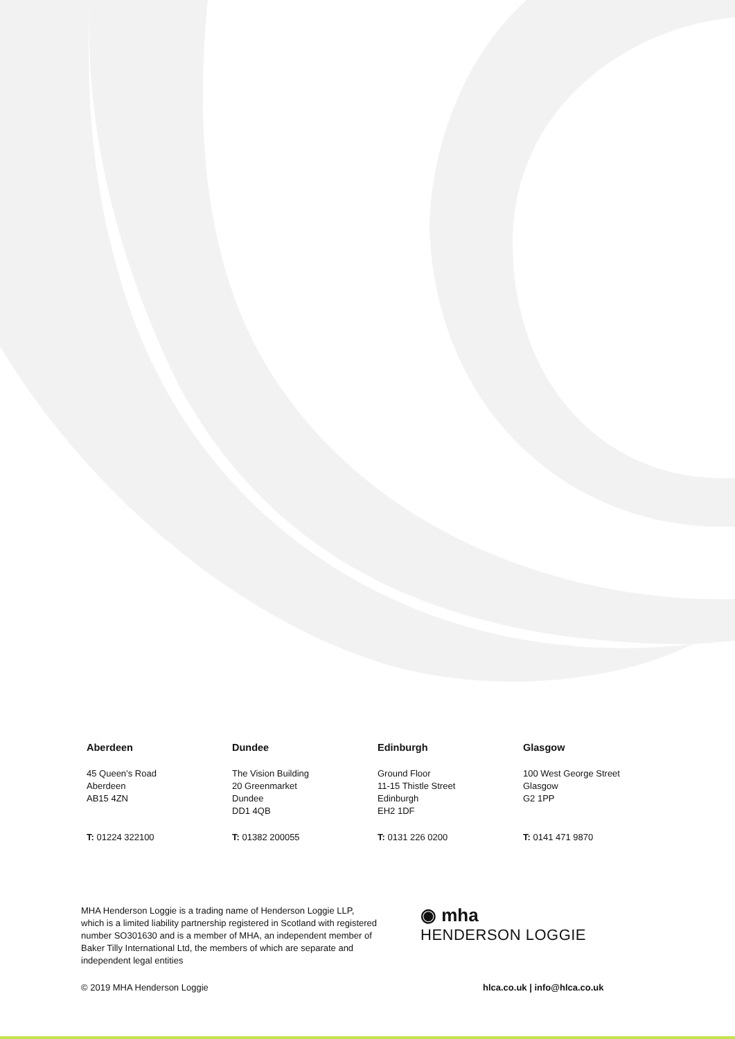Aberdeen
45 Queen’s Road
Aberdeen
AB15 4ZN
T: 01224 322100
Dundee
The Vision Building
20 Greenmarket
Dundee
DD1 4QB
T: 01382 200055
Edinburgh
Ground Floor
11-15 Thistle Street
Edinburgh
EH2 1DF
T: 0131 226 0200
Glasgow
100 West George Street
Glasgow
G2 1PP
T: 0141 471 9870
MHA Henderson Loggie is a trading name of Henderson Loggie LLP, which is a limited liability partnership registered in Scotland with registered number SO301630 and is a member of MHA, an independent member of Baker Tilly International Ltd, the members of which are separate and independent legal entities
◉ mha
HENDERSON LOGGIE
© 2019 MHA Henderson Loggie hlca.co.uk | info@hlca.co.uk